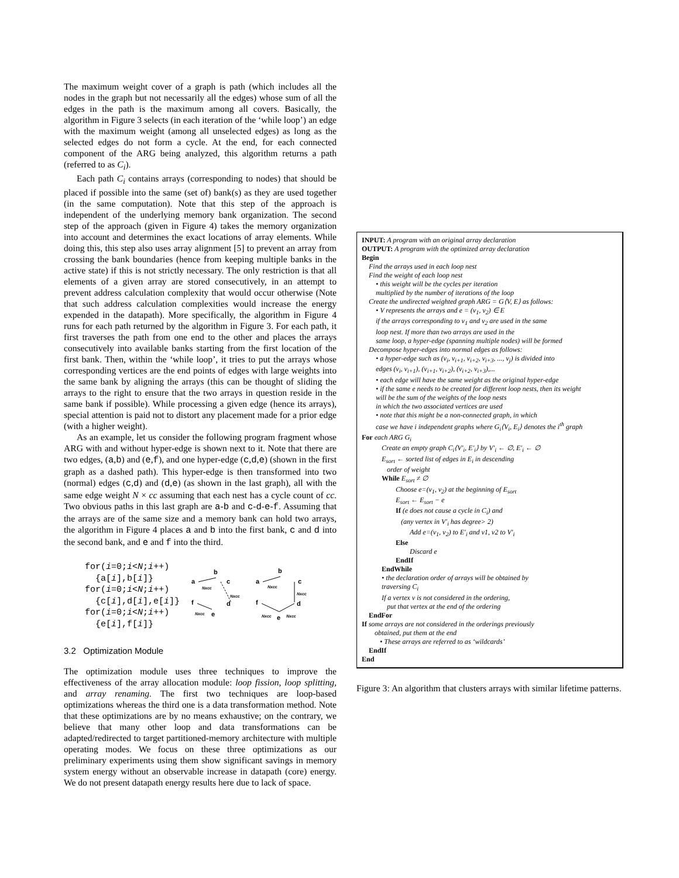The maximum weight cover of a graph is path (which includes all the nodes in the graph but not necessarily all the edges) whose sum of all the edges in the path is the maximum among all covers. Basically, the algorithm in Figure 3 selects (in each iteration of the ‘while loop’) an edge with the maximum weight (among all unselected edges) as long as the selected edges do not form a cycle. At the end, for each connected component of the ARG being analyzed, this algorithm returns a path (referred to as C<sub>i</sub>).
Each path C<sub>i</sub> contains arrays (corresponding to nodes) that should be placed if possible into the same (set of) bank(s) as they are used together (in the same computation). Note that this step of the approach is independent of the underlying memory bank organization. The second step of the approach (given in Figure 4) takes the memory organization into account and determines the exact locations of array elements. While doing this, this step also uses array alignment [5] to prevent an array from crossing the bank boundaries (hence from keeping multiple banks in the active state) if this is not strictly necessary. The only restriction is that all elements of a given array are stored consecutively, in an attempt to prevent address calculation complexity that would occur otherwise (Note that such address calculation complexities would increase the energy expended in the datapath). More specifically, the algorithm in Figure 4 runs for each path returned by the algorithm in Figure 3. For each path, it first traverses the path from one end to the other and places the arrays consecutively into available banks starting from the first location of the first bank. Then, within the ‘while loop’, it tries to put the arrays whose corresponding vertices are the end points of edges with large weights into the same bank by aligning the arrays (this can be thought of sliding the arrays to the right to ensure that the two arrays in question reside in the same bank if possible). While processing a given edge (hence its arrays), special attention is paid not to distort any placement made for a prior edge (with a higher weight).
As an example, let us consider the following program fragment whose ARG with and without hyper-edge is shown next to it. Note that there are two edges, (a,b) and (e,f), and one hyper-edge (c,d,e) (shown in the first graph as a dashed path). This hyper-edge is then transformed into two (normal) edges (c,d) and (d,e) (as shown in the last graph), all with the same edge weight N × cc assuming that each nest has a cycle count of cc. Two obvious paths in this last graph are a-b and c-d-e-f. Assuming that the arrays are of the same size and a memory bank can hold two arrays, the algorithm in Figure 4 places a and b into the first bank, c and d into the second bank, and e and f into the third.
for(i=0;i<N;i++)
{a[i],b[i]}
for(i=0;i<N;i++)
{c[i],d[i],e[i]}
for(i=0;i<N;i++)
{e[i],f[i]}
a
b
Nxcc
c
Nxcc
f
d
e
Nxcc
a
b
Nxcc
c
Nxcc
f
d
e
Nxcc
Nxcc
3.2 Optimization Module
The optimization module uses three techniques to improve the effectiveness of the array allocation module: loop fission, loop splitting, and array renaming. The first two techniques are loop-based optimizations whereas the third one is a data transformation method. Note that these optimizations are by no means exhaustive; on the contrary, we believe that many other loop and data transformations can be adapted/redirected to target partitioned-memory architecture with multiple operating modes. We focus on these three optimizations as our preliminary experiments using them show significant savings in memory system energy without an observable increase in datapath (core) energy. We do not present datapath energy results here due to lack of space.
INPUT: A program with an original array declaration
OUTPUT: A program with the optimized array declaration
Begin
Find the arrays used in each loop nest
Find the weight of each loop nest
• this weight will be the cycles per iteration
multiplied by the number of iterations of the loop
Create the undirected weighted graph ARG = G⟨V, E⟩ as follows:
• V represents the arrays and e = (v<sub>1</sub>, v<sub>2</sub>) ∈ E
if the arrays corresponding to v<sub>1</sub> and v<sub>2</sub> are used in the same
loop nest. If more than two arrays are used in the
same loop, a hyper-edge (spanning multiple nodes) will be formed
Decompose hyper-edges into normal edges as follows:
• a hyper-edge such as (v<sub>i</sub>, v<sub>i+1</sub>, v<sub>i+2</sub>, v<sub>i+3</sub>, ..., v<sub>j</sub>) is divided into
edges (v<sub>i</sub>, v<sub>i+1</sub>), (v<sub>i+1</sub>, v<sub>i+2</sub>), (v<sub>i+2</sub>, v<sub>i+3</sub>),...
• each edge will have the same weight as the original hyper-edge
• if the same e needs to be created for different loop nests, then its weight
will be the sum of the weights of the loop nests
in which the two associated vertices are used
• note that this might be a non-connected graph, in which
case we have i independent graphs where G<sub>i</sub>⟨V<sub>i</sub>, E<sub>i</sub>⟩ denotes the i<sup>th</sup> graph
For each ARG G<sub>i</sub>
Create an empty graph C<sub>i</sub>⟨V′<sub>i</sub>, E′<sub>i</sub>⟩ by V′<sub>i</sub> ← ∅, E′<sub>i</sub> ← ∅
E<sub>sort</sub> ← sorted list of edges in E<sub>i</sub> in descending
order of weight
While E<sub>sort</sub> ≠ ∅
Choose e=(v<sub>1</sub>, v<sub>2</sub>) at the beginning of E<sub>sort</sub>
E<sub>sort</sub> ← E<sub>sort</sub> − e
If (e does not cause a cycle in C<sub>i</sub>) and
(any vertex in V′<sub>i</sub> has degree> 2)
Add e=(v<sub>1</sub>, v<sub>2</sub>) to E′<sub>i</sub> and v1, v2 to V′<sub>i</sub>
Else
Discard e
EndIf
EndWhile
• the declaration order of arrays will be obtained by
traversing C<sub>i</sub>
If a vertex v is not considered in the ordering,
put that vertex at the end of the ordering
EndFor
If some arrays are not considered in the orderings previously
obtained, put them at the end
• These arrays are referred to as ‘wildcards’
EndIf
End
Figure 3: An algorithm that clusters arrays with similar lifetime patterns.